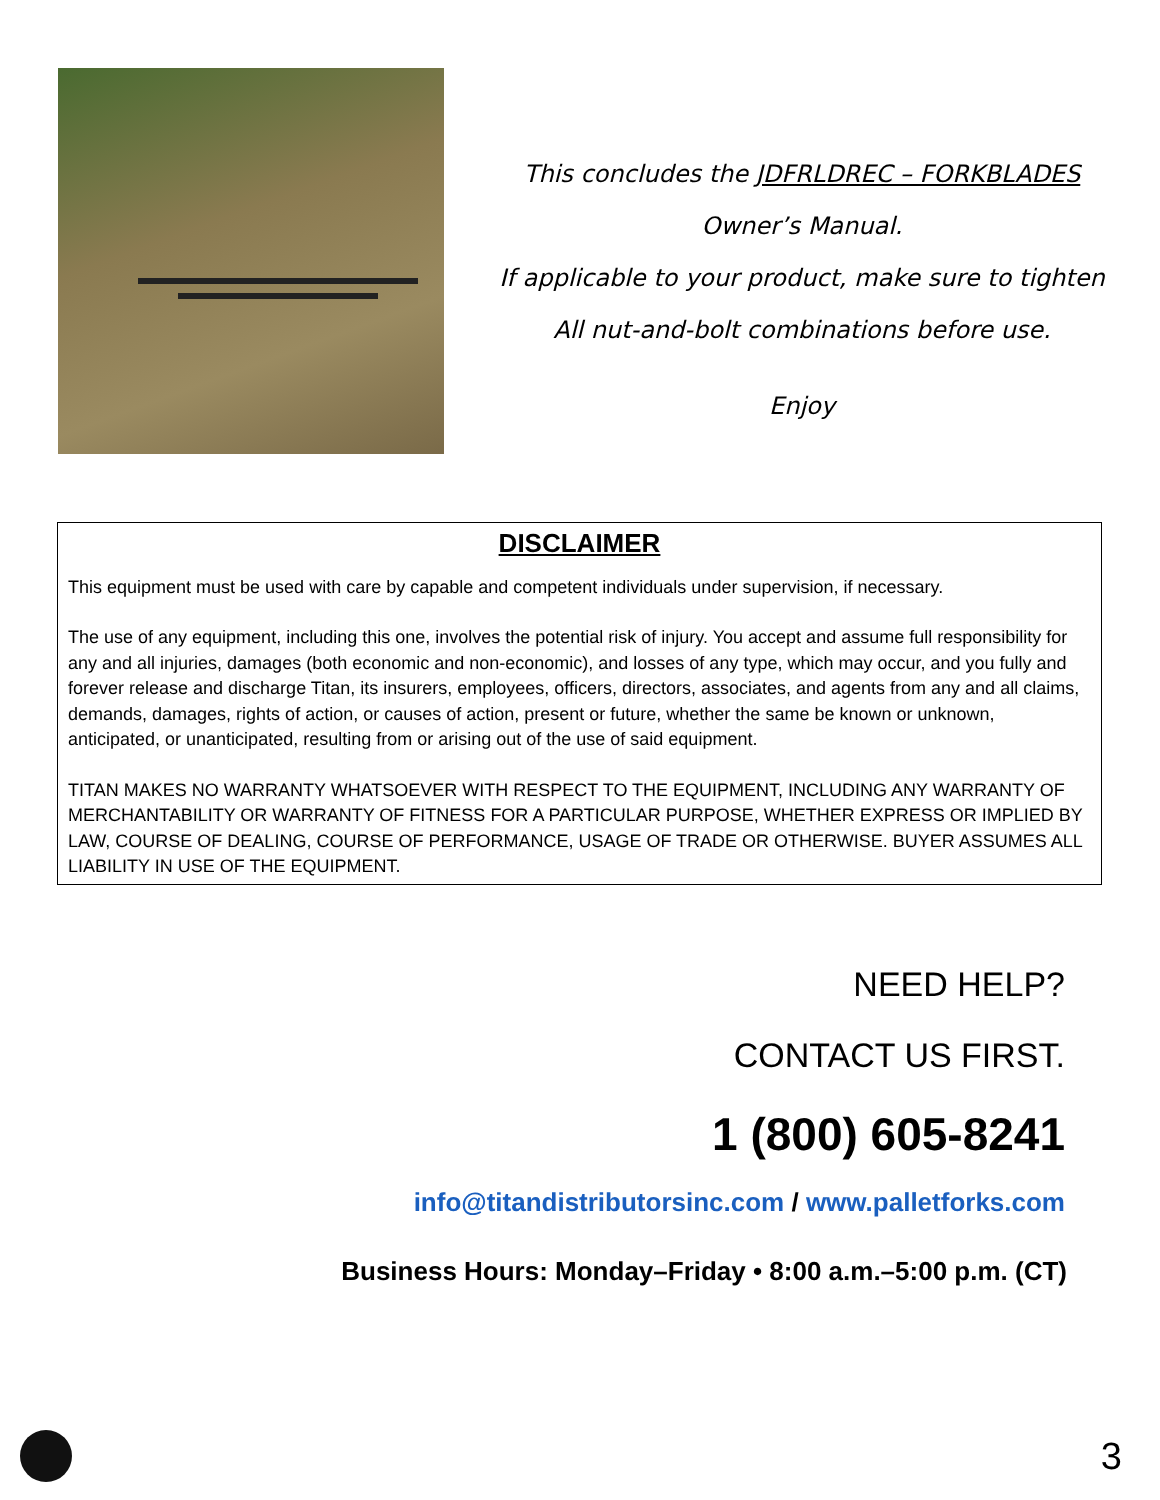This concludes the JDFRLDREC – FORKBLADES
Owner’s Manual.
If applicable to your product, make sure to tighten
All nut-and-bolt combinations before use.
Enjoy
DISCLAIMER
This equipment must be used with care by capable and competent individuals under supervision, if necessary.
The use of any equipment, including this one, involves the potential risk of injury. You accept and assume full responsibility for any and all injuries, damages (both economic and non-economic), and losses of any type, which may occur, and you fully and forever release and discharge Titan, its insurers, employees, officers, directors, associates, and agents from any and all claims, demands, damages, rights of action, or causes of action, present or future, whether the same be known or unknown, anticipated, or unanticipated, resulting from or arising out of the use of said equipment.
TITAN MAKES NO WARRANTY WHATSOEVER WITH RESPECT TO THE EQUIPMENT, INCLUDING ANY WARRANTY OF MERCHANTABILITY OR WARRANTY OF FITNESS FOR A PARTICULAR PURPOSE, WHETHER EXPRESS OR IMPLIED BY LAW, COURSE OF DEALING, COURSE OF PERFORMANCE, USAGE OF TRADE OR OTHERWISE. BUYER ASSUMES ALL LIABILITY IN USE OF THE EQUIPMENT.
NEED HELP?
CONTACT US FIRST.
1 (800) 605-8241
info@titandistributorsinc.com / www.palletforks.com
Business Hours: Monday–Friday • 8:00 a.m.–5:00 p.m. (CT)
3